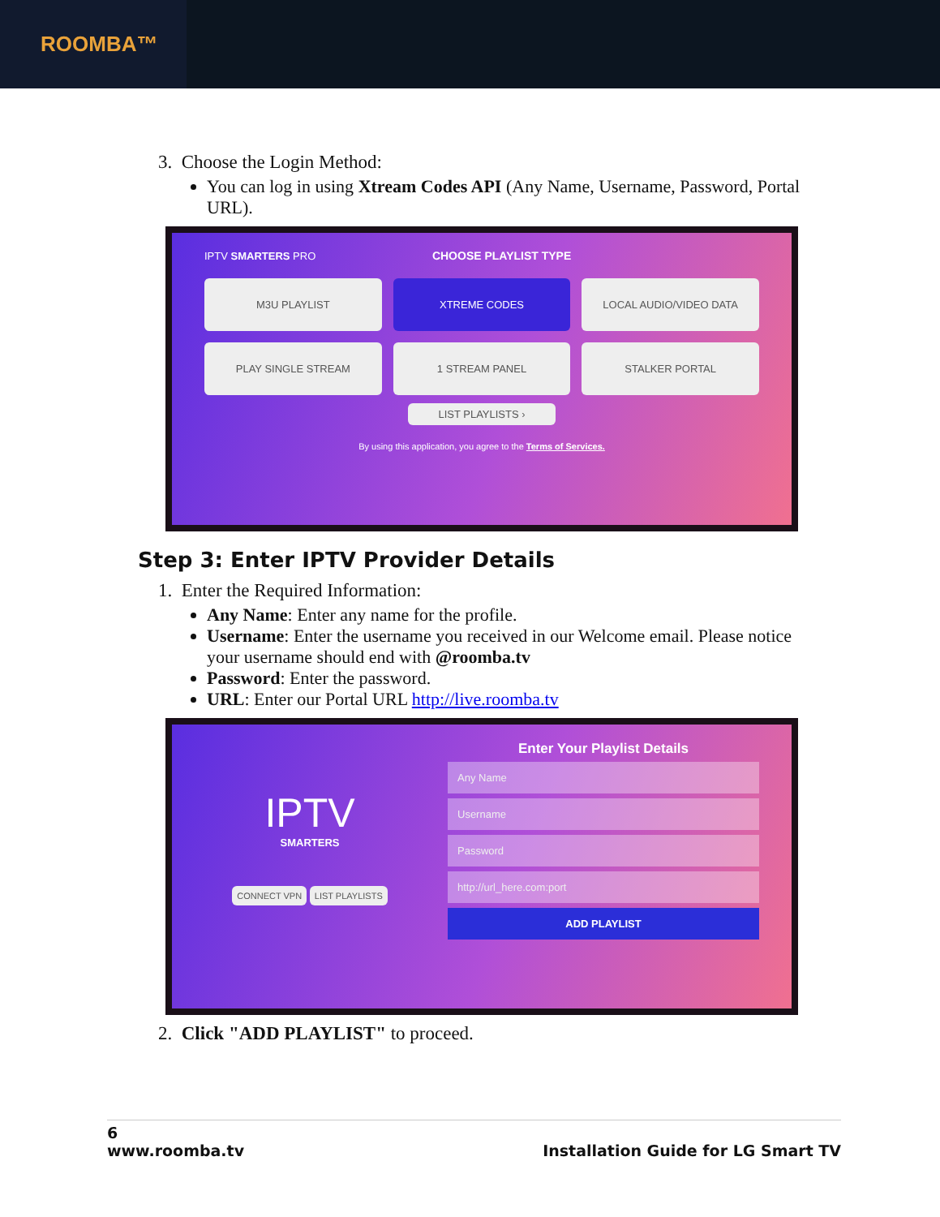ROOMBA™
3. Choose the Login Method:
You can log in using Xtream Codes API (Any Name, Username, Password, Portal URL).
IPTV SMARTERS PRO CHOOSE PLAYLIST TYPE
M3U PLAYLIST
XTREME CODES
LOCAL AUDIO/VIDEO DATA
PLAY SINGLE STREAM
1 STREAM PANEL
STALKER PORTAL
LIST PLAYLISTS ›
By using this application, you agree to the Terms of Services.
Step 3: Enter IPTV Provider Details
1. Enter the Required Information:
Any Name: Enter any name for the profile.
Username: Enter the username you received in our Welcome email. Please notice your username should end with @roomba.tv
Password: Enter the password.
URL: Enter our Portal URL http://live.roomba.tv
IPTV
SMARTERS
CONNECT VPN LIST PLAYLISTS
Enter Your Playlist Details
Any Name
Username
Password
http://url_here.com:port
ADD PLAYLIST
2. Click "ADD PLAYLIST" to proceed.
6
www.roomba.tv Installation Guide for LG Smart TV